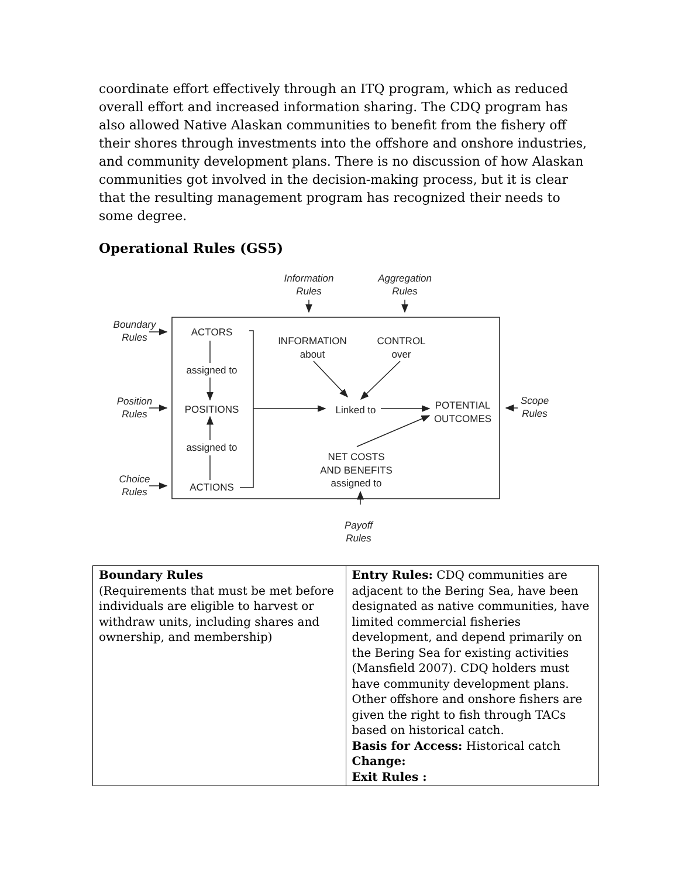coordinate effort effectively through an ITQ program, which as reduced overall effort and increased information sharing. The CDQ program has also allowed Native Alaskan communities to benefit from the fishery off their shores through investments into the offshore and onshore industries, and community development plans. There is no discussion of how Alaskan communities got involved in the decision-making process, but it is clear that the resulting management program has recognized their needs to some degree.
Operational Rules (GS5)
Information
Rules
Aggregation
Rules
Boundary
Rules
Position
Rules
Choice
Rules
Scope
Rules
Payoff
Rules
ACTORS
assigned to
POSITIONS
assigned to
ACTIONS
INFORMATION
about
CONTROL
over
Linked to
POTENTIAL
OUTCOMES
NET COSTS
AND BENEFITS
assigned to
| Boundary Rules (Requirements that must be met before individuals are eligible to harvest or withdraw units, including shares and ownership, and membership) | Entry Rules: CDQ communities are adjacent to the Bering Sea, have been designated as native communities, have limited commercial fisheries development, and depend primarily on the Bering Sea for existing activities (Mansfield 2007). CDQ holders must have community development plans. Other offshore and onshore fishers are given the right to fish through TACs based on historical catch. Basis for Access: Historical catch Change: Exit Rules : |